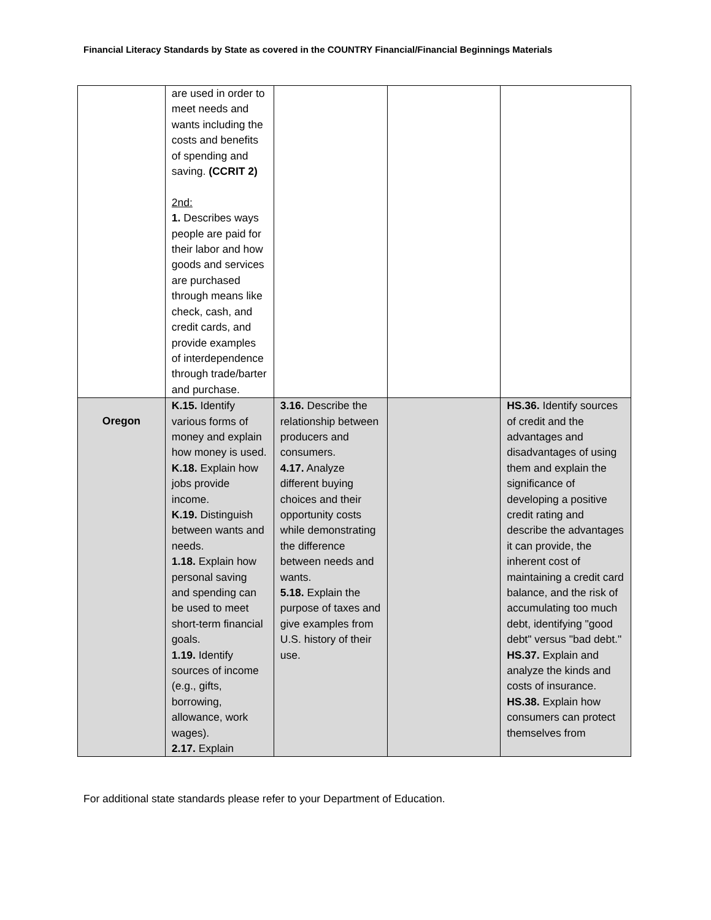Financial Literacy Standards by State as covered in the COUNTRY Financial/Financial Beginnings Materials
| | are used in order to meet needs and wants including the costs and benefits of spending and saving. (CCRIT 2) 2nd: 1. Describes ways people are paid for their labor and how goods and services are purchased through means like check, cash, and credit cards, and provide examples of interdependence through trade/barter and purchase. | | | |
| Oregon | K.15. Identify various forms of money and explain how money is used. K.18. Explain how jobs provide income. K.19. Distinguish between wants and needs. 1.18. Explain how personal saving and spending can be used to meet short-term financial goals. 1.19. Identify sources of income (e.g., gifts, borrowing, allowance, work wages). 2.17. Explain | 3.16. Describe the relationship between producers and consumers. 4.17. Analyze different buying choices and their opportunity costs while demonstrating the difference between needs and wants. 5.18. Explain the purpose of taxes and give examples from U.S. history of their use. | | HS.36. Identify sources of credit and the advantages and disadvantages of using them and explain the significance of developing a positive credit rating and describe the advantages it can provide, the inherent cost of maintaining a credit card balance, and the risk of accumulating too much debt, identifying "good debt" versus "bad debt." HS.37. Explain and analyze the kinds and costs of insurance. HS.38. Explain how consumers can protect themselves from |
For additional state standards please refer to your Department of Education.